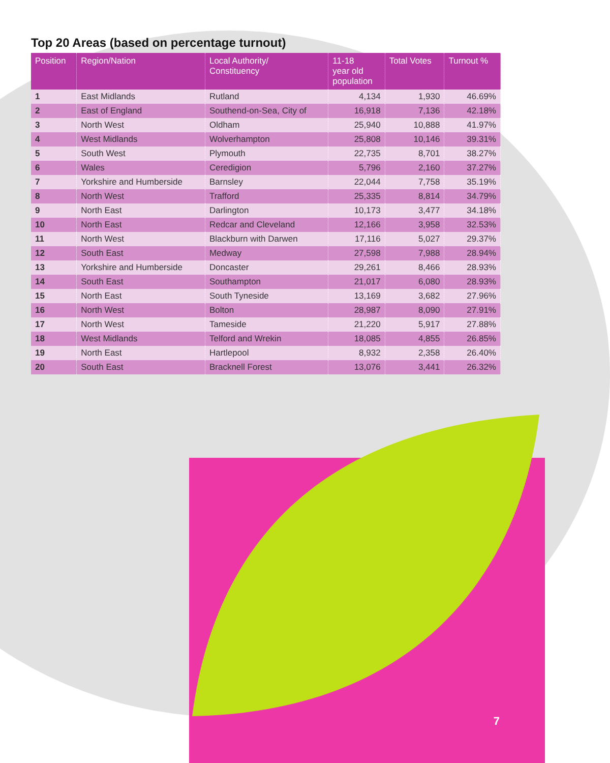Top 20 Areas (based on percentage turnout)
| Position | Region/Nation | Local Authority/ Constituency | 11-18 year old population | Total Votes | Turnout % |
| --- | --- | --- | --- | --- | --- |
| 1 | East Midlands | Rutland | 4,134 | 1,930 | 46.69% |
| 2 | East of England | Southend-on-Sea, City of | 16,918 | 7,136 | 42.18% |
| 3 | North West | Oldham | 25,940 | 10,888 | 41.97% |
| 4 | West Midlands | Wolverhampton | 25,808 | 10,146 | 39.31% |
| 5 | South West | Plymouth | 22,735 | 8,701 | 38.27% |
| 6 | Wales | Ceredigion | 5,796 | 2,160 | 37.27% |
| 7 | Yorkshire and Humberside | Barnsley | 22,044 | 7,758 | 35.19% |
| 8 | North West | Trafford | 25,335 | 8,814 | 34.79% |
| 9 | North East | Darlington | 10,173 | 3,477 | 34.18% |
| 10 | North East | Redcar and Cleveland | 12,166 | 3,958 | 32.53% |
| 11 | North West | Blackburn with Darwen | 17,116 | 5,027 | 29.37% |
| 12 | South East | Medway | 27,598 | 7,988 | 28.94% |
| 13 | Yorkshire and Humberside | Doncaster | 29,261 | 8,466 | 28.93% |
| 14 | South East | Southampton | 21,017 | 6,080 | 28.93% |
| 15 | North East | South Tyneside | 13,169 | 3,682 | 27.96% |
| 16 | North West | Bolton | 28,987 | 8,090 | 27.91% |
| 17 | North West | Tameside | 21,220 | 5,917 | 27.88% |
| 18 | West Midlands | Telford and Wrekin | 18,085 | 4,855 | 26.85% |
| 19 | North East | Hartlepool | 8,932 | 2,358 | 26.40% |
| 20 | South East | Bracknell Forest | 13,076 | 3,441 | 26.32% |
7